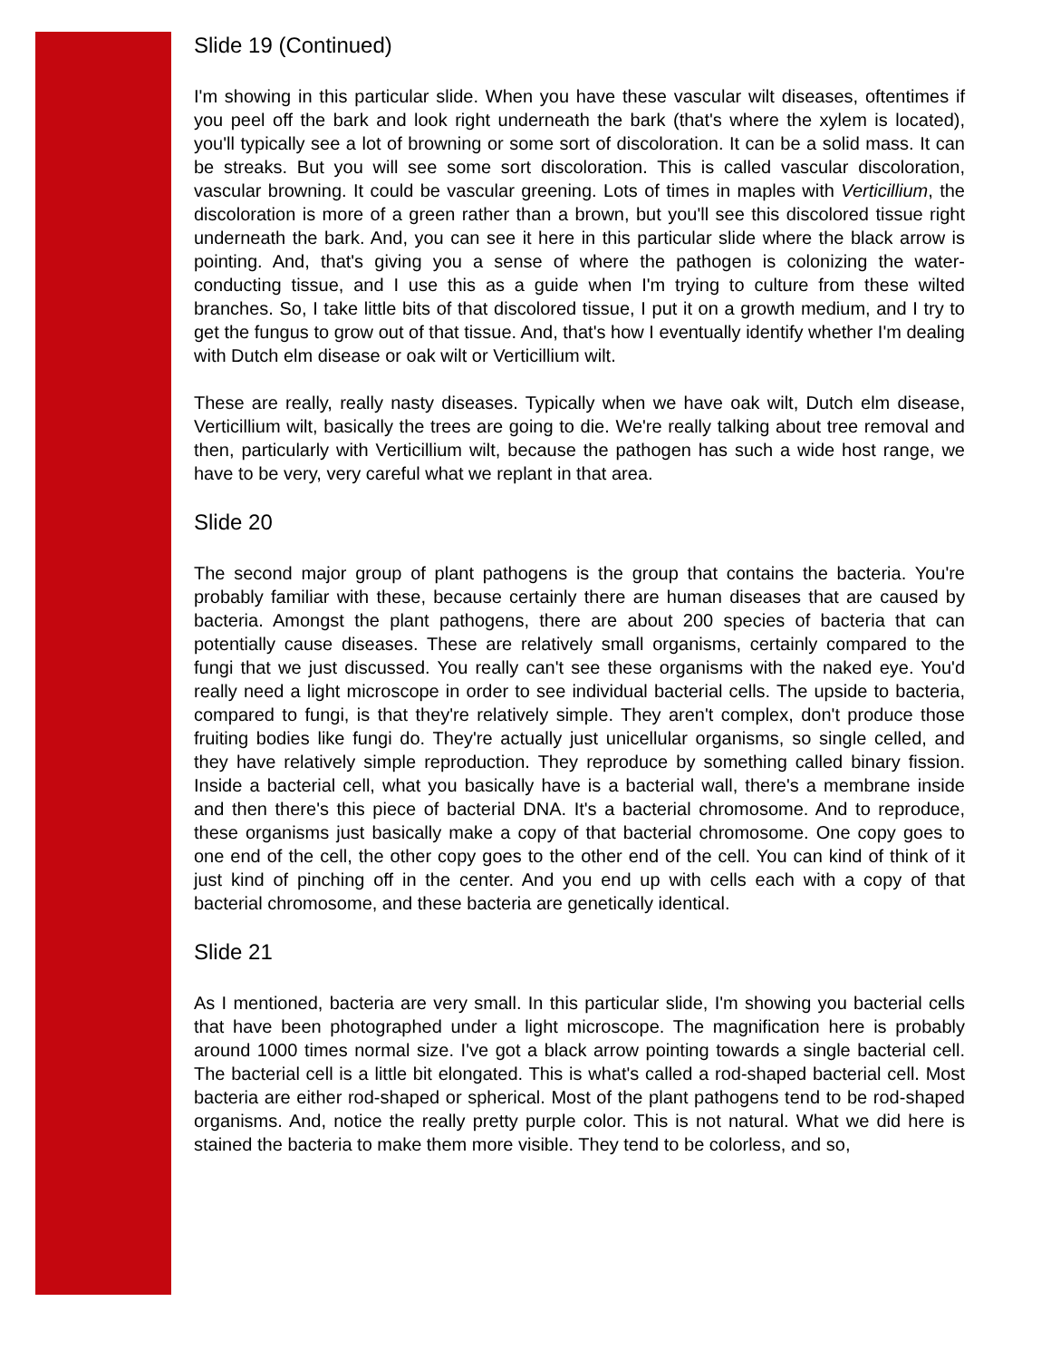Slide 19 (Continued)
I'm showing in this particular slide. When you have these vascular wilt diseases, oftentimes if you peel off the bark and look right underneath the bark (that's where the xylem is located), you'll typically see a lot of browning or some sort of discoloration. It can be a solid mass. It can be streaks. But you will see some sort discoloration. This is called vascular discoloration, vascular browning. It could be vascular greening. Lots of times in maples with Verticillium, the discoloration is more of a green rather than a brown, but you'll see this discolored tissue right underneath the bark. And, you can see it here in this particular slide where the black arrow is pointing. And, that's giving you a sense of where the pathogen is colonizing the water-conducting tissue, and I use this as a guide when I'm trying to culture from these wilted branches. So, I take little bits of that discolored tissue, I put it on a growth medium, and I try to get the fungus to grow out of that tissue. And, that's how I eventually identify whether I'm dealing with Dutch elm disease or oak wilt or Verticillium wilt.
These are really, really nasty diseases. Typically when we have oak wilt, Dutch elm disease, Verticillium wilt, basically the trees are going to die. We're really talking about tree removal and then, particularly with Verticillium wilt, because the pathogen has such a wide host range, we have to be very, very careful what we replant in that area.
Slide 20
The second major group of plant pathogens is the group that contains the bacteria. You're probably familiar with these, because certainly there are human diseases that are caused by bacteria. Amongst the plant pathogens, there are about 200 species of bacteria that can potentially cause diseases. These are relatively small organisms, certainly compared to the fungi that we just discussed. You really can't see these organisms with the naked eye. You'd really need a light microscope in order to see individual bacterial cells. The upside to bacteria, compared to fungi, is that they're relatively simple. They aren't complex, don't produce those fruiting bodies like fungi do. They're actually just unicellular organisms, so single celled, and they have relatively simple reproduction. They reproduce by something called binary fission. Inside a bacterial cell, what you basically have is a bacterial wall, there's a membrane inside and then there's this piece of bacterial DNA. It's a bacterial chromosome. And to reproduce, these organisms just basically make a copy of that bacterial chromosome. One copy goes to one end of the cell, the other copy goes to the other end of the cell. You can kind of think of it just kind of pinching off in the center. And you end up with cells each with a copy of that bacterial chromosome, and these bacteria are genetically identical.
Slide 21
As I mentioned, bacteria are very small. In this particular slide, I'm showing you bacterial cells that have been photographed under a light microscope. The magnification here is probably around 1000 times normal size. I've got a black arrow pointing towards a single bacterial cell. The bacterial cell is a little bit elongated. This is what's called a rod-shaped bacterial cell. Most bacteria are either rod-shaped or spherical. Most of the plant pathogens tend to be rod-shaped organisms. And, notice the really pretty purple color. This is not natural. What we did here is stained the bacteria to make them more visible. They tend to be colorless, and so,